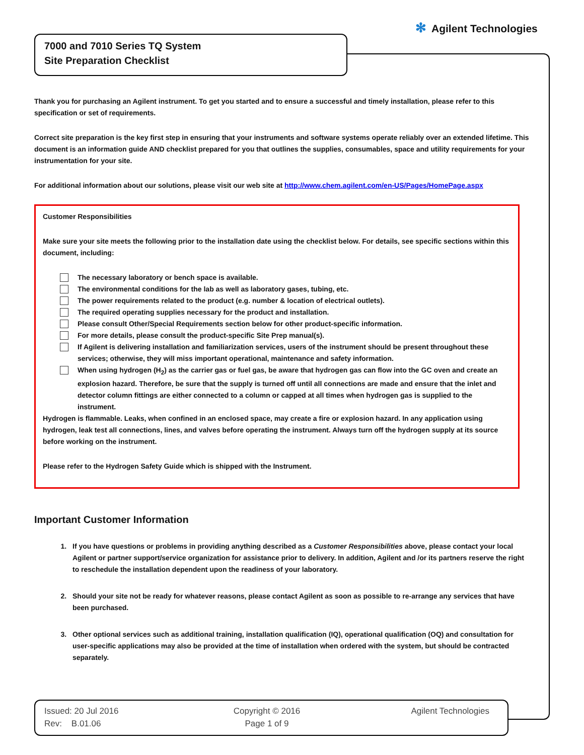✻ Agilent Technologies
7000 and 7010 Series TQ System
Site Preparation Checklist
Thank you for purchasing an Agilent instrument. To get you started and to ensure a successful and timely installation, please refer to this specification or set of requirements.
Correct site preparation is the key first step in ensuring that your instruments and software systems operate reliably over an extended lifetime. This document is an information guide AND checklist prepared for you that outlines the supplies, consumables, space and utility requirements for your instrumentation for your site.
For additional information about our solutions, please visit our web site at http://www.chem.agilent.com/en-US/Pages/HomePage.aspx
Customer Responsibilities
Make sure your site meets the following prior to the installation date using the checklist below. For details, see specific sections within this document, including:
The necessary laboratory or bench space is available.
The environmental conditions for the lab as well as laboratory gases, tubing, etc.
The power requirements related to the product (e.g. number & location of electrical outlets).
The required operating supplies necessary for the product and installation.
Please consult Other/Special Requirements section below for other product-specific information.
For more details, please consult the product-specific Site Prep manual(s).
If Agilent is delivering installation and familiarization services, users of the instrument should be present throughout these services; otherwise, they will miss important operational, maintenance and safety information.
When using hydrogen (H<sub>2</sub>) as the carrier gas or fuel gas, be aware that hydrogen gas can flow into the GC oven and create an explosion hazard. Therefore, be sure that the supply is turned off until all connections are made and ensure that the inlet and detector column fittings are either connected to a column or capped at all times when hydrogen gas is supplied to the instrument.
Hydrogen is flammable. Leaks, when confined in an enclosed space, may create a fire or explosion hazard. In any application using hydrogen, leak test all connections, lines, and valves before operating the instrument. Always turn off the hydrogen supply at its source before working on the instrument.
Please refer to the Hydrogen Safety Guide which is shipped with the Instrument.
Important Customer Information
1. If you have questions or problems in providing anything described as a Customer Responsibilities above, please contact your local Agilent or partner support/service organization for assistance prior to delivery. In addition, Agilent and /or its partners reserve the right to reschedule the installation dependent upon the readiness of your laboratory.
2. Should your site not be ready for whatever reasons, please contact Agilent as soon as possible to re-arrange any services that have been purchased.
3. Other optional services such as additional training, installation qualification (IQ), operational qualification (OQ) and consultation for user-specific applications may also be provided at the time of installation when ordered with the system, but should be contracted separately.
Issued: 20 Jul 2016
Rev: B.01.06
Copyright © 2016
Page 1 of 9
Agilent Technologies